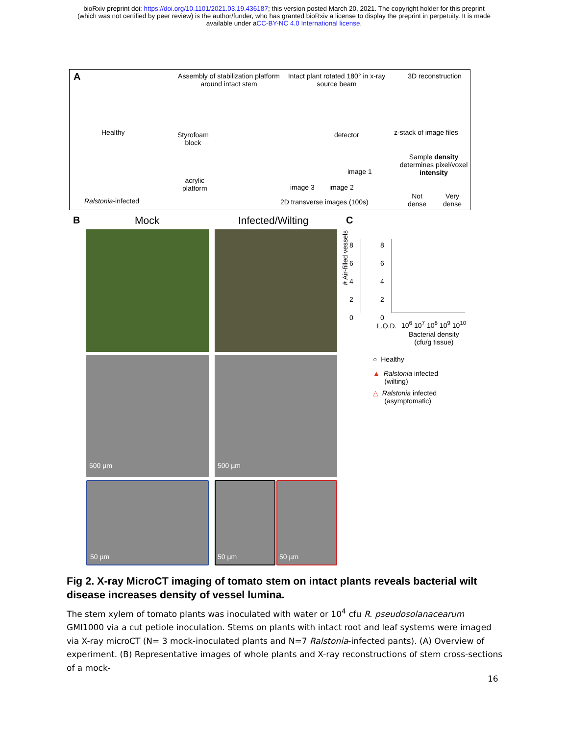bioRxiv preprint doi: https://doi.org/10.1101/2021.03.19.436187; this version posted March 20, 2021. The copyright holder for this preprint
(which was not certified by peer review) is the author/funder, who has granted bioRxiv a license to display the preprint in perpetuity. It is made
available under aCC-BY-NC 4.0 International license.
A
Healthy
Ralstonia-infected
Assembly of stabilization platform around intact stem
Styrofoam
block
acrylic
platform
Intact plant rotated 180° in x-ray source beam
detector
image 1
image 3 image 2
2D transverse images (100s)
3D reconstruction
z-stack of image files
Sample density determines pixel/voxel intensity
Not
dense
Very
dense
B Mock Infected/Wilting
500 µm 500 µm
50 µm 50 µm 50 µm
C
# Air-filled vessels
8
6
4
2
0
8
6
4
2
0
L.O.D. 10<sup>6</sup> 10<sup>7</sup> 10<sup>8</sup> 10<sup>9</sup> 10<sup>10</sup>
Bacterial density
(cfu/g tissue)
○ Healthy
▲ Ralstonia infected
(wilting)
△ Ralstonia infected
(asymptomatic)
Fig 2. X-ray MicroCT imaging of tomato stem on intact plants reveals bacterial wilt disease increases density of vessel lumina.
The stem xylem of tomato plants was inoculated with water or 10<sup>4</sup> cfu R. pseudosolanacearum GMI1000 via a cut petiole inoculation. Stems on plants with intact root and leaf systems were imaged via X-ray microCT (N= 3 mock-inoculated plants and N=7 Ralstonia-infected pants). (A) Overview of experiment. (B) Representative images of whole plants and X-ray reconstructions of stem cross-sections of a mock-
16